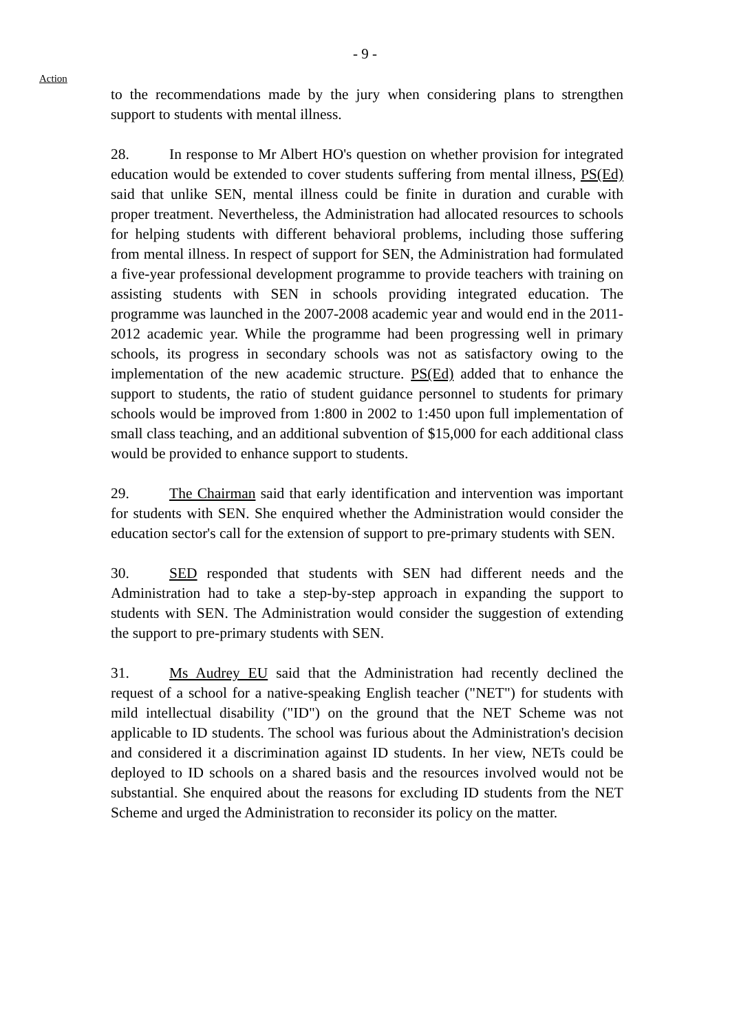- 9 -
Action
to the recommendations made by the jury when considering plans to strengthen support to students with mental illness.
28. In response to Mr Albert HO's question on whether provision for integrated education would be extended to cover students suffering from mental illness, PS(Ed) said that unlike SEN, mental illness could be finite in duration and curable with proper treatment. Nevertheless, the Administration had allocated resources to schools for helping students with different behavioral problems, including those suffering from mental illness. In respect of support for SEN, the Administration had formulated a five-year professional development programme to provide teachers with training on assisting students with SEN in schools providing integrated education. The programme was launched in the 2007-2008 academic year and would end in the 2011-2012 academic year. While the programme had been progressing well in primary schools, its progress in secondary schools was not as satisfactory owing to the implementation of the new academic structure. PS(Ed) added that to enhance the support to students, the ratio of student guidance personnel to students for primary schools would be improved from 1:800 in 2002 to 1:450 upon full implementation of small class teaching, and an additional subvention of $15,000 for each additional class would be provided to enhance support to students.
29. The Chairman said that early identification and intervention was important for students with SEN. She enquired whether the Administration would consider the education sector's call for the extension of support to pre-primary students with SEN.
30. SED responded that students with SEN had different needs and the Administration had to take a step-by-step approach in expanding the support to students with SEN. The Administration would consider the suggestion of extending the support to pre-primary students with SEN.
31. Ms Audrey EU said that the Administration had recently declined the request of a school for a native-speaking English teacher ("NET") for students with mild intellectual disability ("ID") on the ground that the NET Scheme was not applicable to ID students. The school was furious about the Administration's decision and considered it a discrimination against ID students. In her view, NETs could be deployed to ID schools on a shared basis and the resources involved would not be substantial. She enquired about the reasons for excluding ID students from the NET Scheme and urged the Administration to reconsider its policy on the matter.